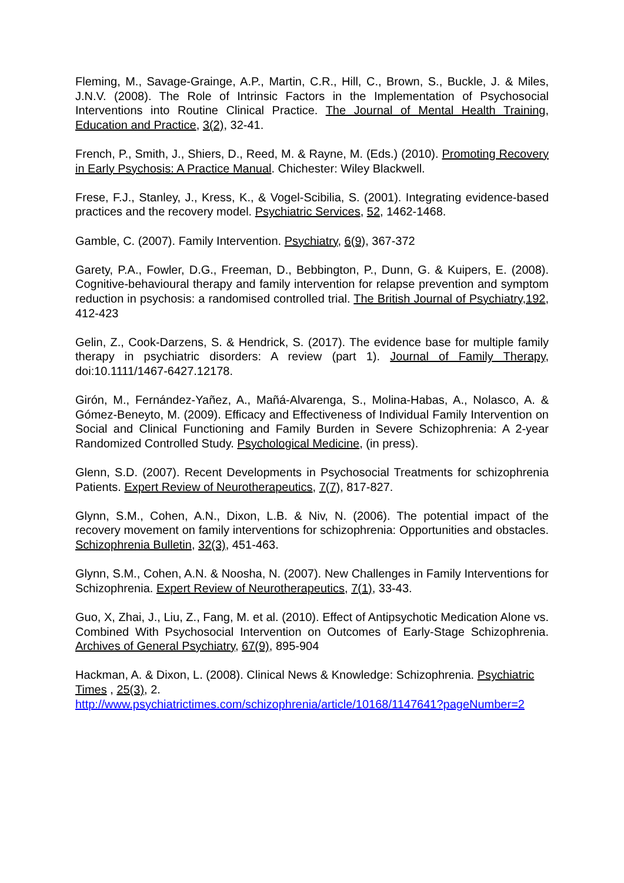Fleming, M., Savage-Grainge, A.P., Martin, C.R., Hill, C., Brown, S., Buckle, J. & Miles, J.N.V. (2008). The Role of Intrinsic Factors in the Implementation of Psychosocial Interventions into Routine Clinical Practice. The Journal of Mental Health Training, Education and Practice, 3(2), 32-41.
French, P., Smith, J., Shiers, D., Reed, M. & Rayne, M. (Eds.) (2010). Promoting Recovery in Early Psychosis: A Practice Manual. Chichester: Wiley Blackwell.
Frese, F.J., Stanley, J., Kress, K., & Vogel-Scibilia, S. (2001). Integrating evidence-based practices and the recovery model. Psychiatric Services, 52, 1462-1468.
Gamble, C. (2007). Family Intervention. Psychiatry, 6(9), 367-372
Garety, P.A., Fowler, D.G., Freeman, D., Bebbington, P., Dunn, G. & Kuipers, E. (2008). Cognitive-behavioural therapy and family intervention for relapse prevention and symptom reduction in psychosis: a randomised controlled trial. The British Journal of Psychiatry,192, 412-423
Gelin, Z., Cook-Darzens, S. & Hendrick, S. (2017). The evidence base for multiple family therapy in psychiatric disorders: A review (part 1). Journal of Family Therapy, doi:10.1111/1467-6427.12178.
Girón, M., Fernández-Yañez, A., Mañá-Alvarenga, S., Molina-Habas, A., Nolasco, A. & Gómez-Beneyto, M. (2009). Efficacy and Effectiveness of Individual Family Intervention on Social and Clinical Functioning and Family Burden in Severe Schizophrenia: A 2-year Randomized Controlled Study. Psychological Medicine, (in press).
Glenn, S.D. (2007). Recent Developments in Psychosocial Treatments for schizophrenia Patients. Expert Review of Neurotherapeutics, 7(7), 817-827.
Glynn, S.M., Cohen, A.N., Dixon, L.B. & Niv, N. (2006). The potential impact of the recovery movement on family interventions for schizophrenia: Opportunities and obstacles. Schizophrenia Bulletin, 32(3), 451-463.
Glynn, S.M., Cohen, A.N. & Noosha, N. (2007). New Challenges in Family Interventions for Schizophrenia. Expert Review of Neurotherapeutics, 7(1), 33-43.
Guo, X, Zhai, J., Liu, Z., Fang, M. et al. (2010). Effect of Antipsychotic Medication Alone vs. Combined With Psychosocial Intervention on Outcomes of Early-Stage Schizophrenia. Archives of General Psychiatry, 67(9), 895-904
Hackman, A. & Dixon, L. (2008). Clinical News & Knowledge: Schizophrenia. Psychiatric Times , 25(3), 2.
http://www.psychiatrictimes.com/schizophrenia/article/10168/1147641?pageNumber=2